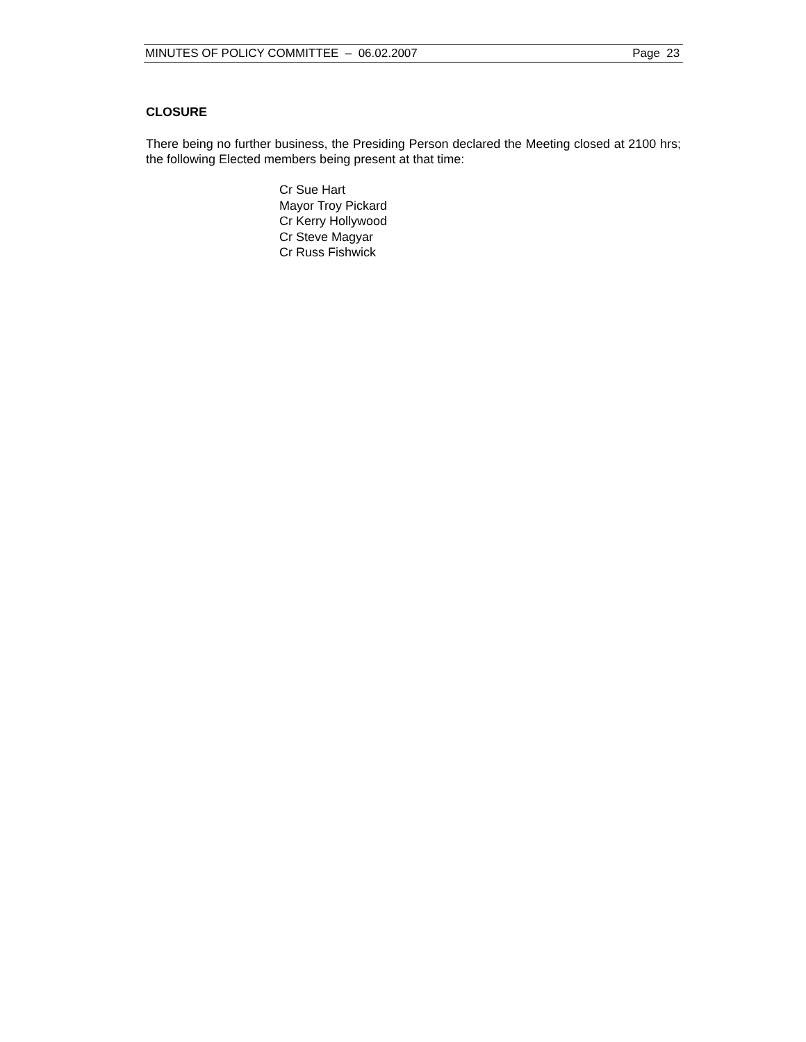MINUTES OF POLICY COMMITTEE – 06.02.2007 Page 23
CLOSURE
There being no further business, the Presiding Person declared the Meeting closed at 2100 hrs; the following Elected members being present at that time:
Cr Sue Hart
Mayor Troy Pickard
Cr Kerry Hollywood
Cr Steve Magyar
Cr Russ Fishwick